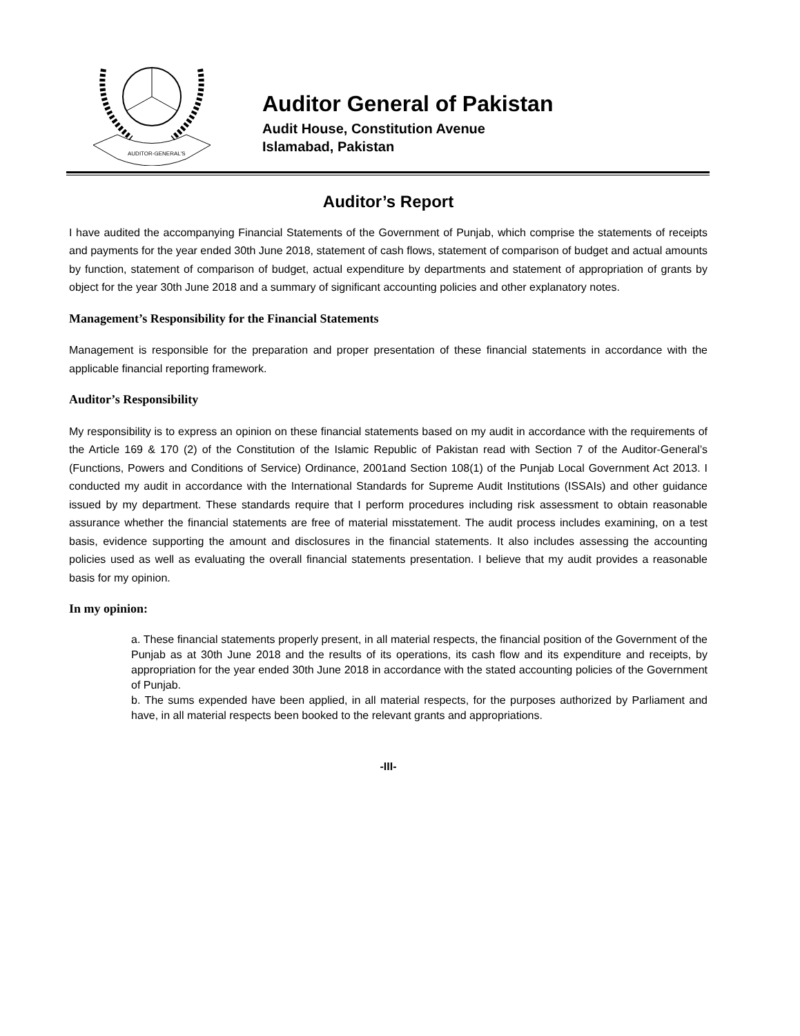AUDITOR-GENERAL'S
Auditor General of Pakistan
Audit House, Constitution Avenue
Islamabad, Pakistan
Auditor’s Report
I have audited the accompanying Financial Statements of the Government of Punjab, which comprise the statements of receipts and payments for the year ended 30th June 2018, statement of cash flows, statement of comparison of budget and actual amounts by function, statement of comparison of budget, actual expenditure by departments and statement of appropriation of grants by object for the year 30th June 2018 and a summary of significant accounting policies and other explanatory notes.
Management’s Responsibility for the Financial Statements
Management is responsible for the preparation and proper presentation of these financial statements in accordance with the applicable financial reporting framework.
Auditor’s Responsibility
My responsibility is to express an opinion on these financial statements based on my audit in accordance with the requirements of the Article 169 & 170 (2) of the Constitution of the Islamic Republic of Pakistan read with Section 7 of the Auditor-General’s (Functions, Powers and Conditions of Service) Ordinance, 2001and Section 108(1) of the Punjab Local Government Act 2013. I conducted my audit in accordance with the International Standards for Supreme Audit Institutions (ISSAIs) and other guidance issued by my department. These standards require that I perform procedures including risk assessment to obtain reasonable assurance whether the financial statements are free of material misstatement. The audit process includes examining, on a test basis, evidence supporting the amount and disclosures in the financial statements. It also includes assessing the accounting policies used as well as evaluating the overall financial statements presentation. I believe that my audit provides a reasonable basis for my opinion.
In my opinion:
a. These financial statements properly present, in all material respects, the financial position of the Government of the Punjab as at 30th June 2018 and the results of its operations, its cash flow and its expenditure and receipts, by appropriation for the year ended 30th June 2018 in accordance with the stated accounting policies of the Government of Punjab.
b. The sums expended have been applied, in all material respects, for the purposes authorized by Parliament and have, in all material respects been booked to the relevant grants and appropriations.
-III-